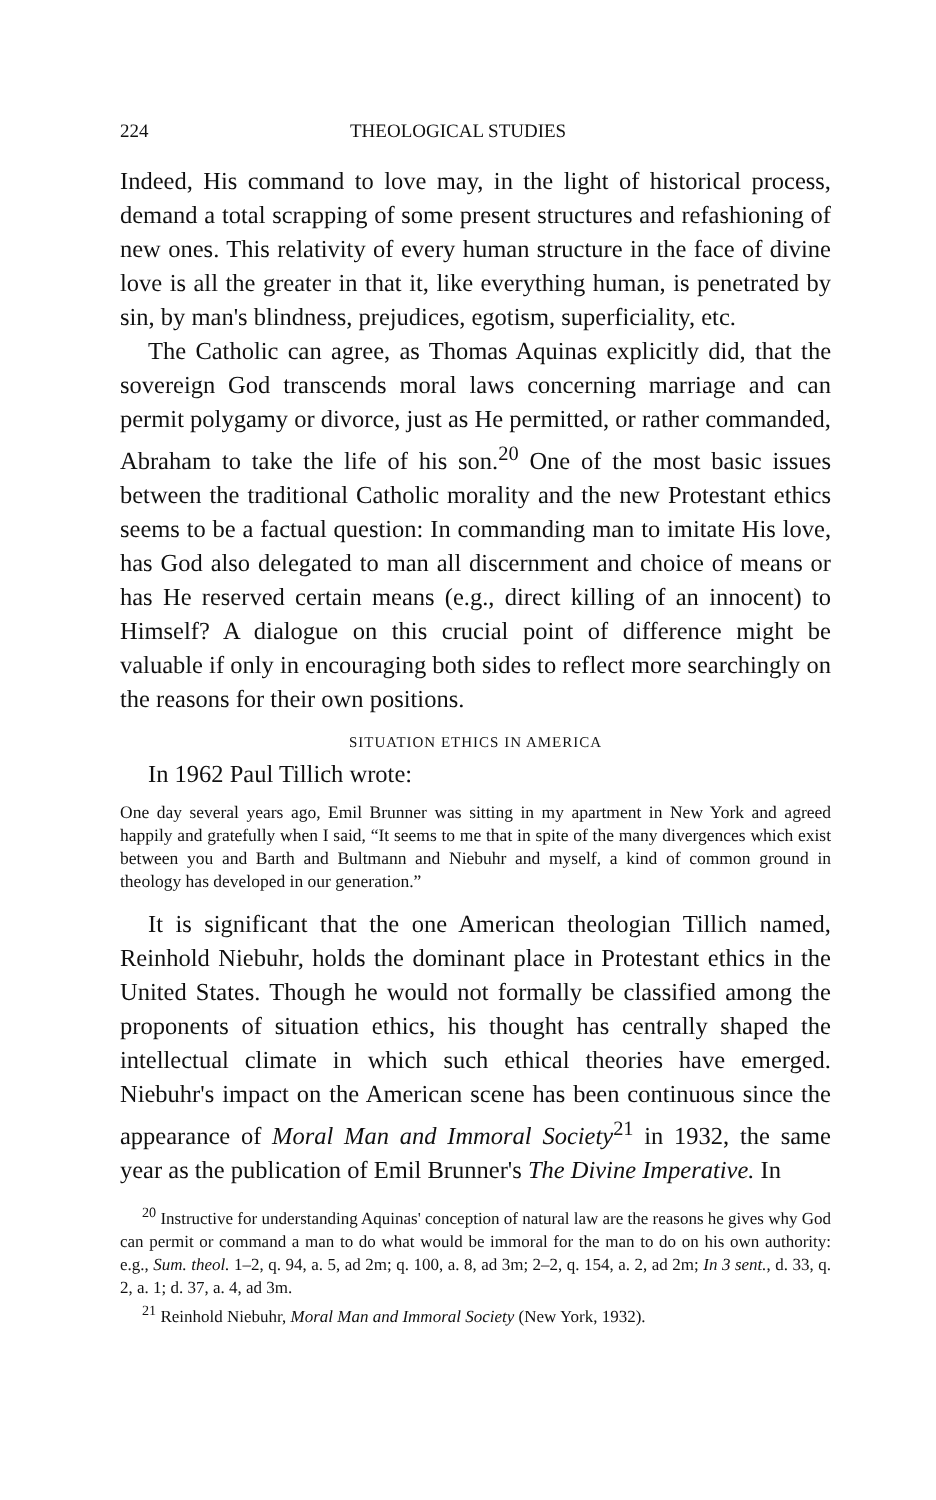224 THEOLOGICAL STUDIES
Indeed, His command to love may, in the light of historical process, demand a total scrapping of some present structures and refashioning of new ones. This relativity of every human structure in the face of divine love is all the greater in that it, like everything human, is penetrated by sin, by man's blindness, prejudices, egotism, superficiality, etc.
The Catholic can agree, as Thomas Aquinas explicitly did, that the sovereign God transcends moral laws concerning marriage and can permit polygamy or divorce, just as He permitted, or rather commanded, Abraham to take the life of his son.<sup>20</sup> One of the most basic issues between the traditional Catholic morality and the new Protestant ethics seems to be a factual question: In commanding man to imitate His love, has God also delegated to man all discernment and choice of means or has He reserved certain means (e.g., direct killing of an innocent) to Himself? A dialogue on this crucial point of difference might be valuable if only in encouraging both sides to reflect more searchingly on the reasons for their own positions.
SITUATION ETHICS IN AMERICA
In 1962 Paul Tillich wrote:
One day several years ago, Emil Brunner was sitting in my apartment in New York and agreed happily and gratefully when I said, “It seems to me that in spite of the many divergences which exist between you and Barth and Bultmann and Niebuhr and myself, a kind of common ground in theology has developed in our generation.”
It is significant that the one American theologian Tillich named, Reinhold Niebuhr, holds the dominant place in Protestant ethics in the United States. Though he would not formally be classified among the proponents of situation ethics, his thought has centrally shaped the intellectual climate in which such ethical theories have emerged. Niebuhr's impact on the American scene has been continuous since the appearance of Moral Man and Immoral Society<sup>21</sup> in 1932, the same year as the publication of Emil Brunner's The Divine Imperative. In
<sup>20</sup> Instructive for understanding Aquinas' conception of natural law are the reasons he gives why God can permit or command a man to do what would be immoral for the man to do on his own authority: e.g., Sum. theol. 1–2, q. 94, a. 5, ad 2m; q. 100, a. 8, ad 3m; 2–2, q. 154, a. 2, ad 2m; In 3 sent., d. 33, q. 2, a. 1; d. 37, a. 4, ad 3m.
<sup>21</sup> Reinhold Niebuhr, Moral Man and Immoral Society (New York, 1932).